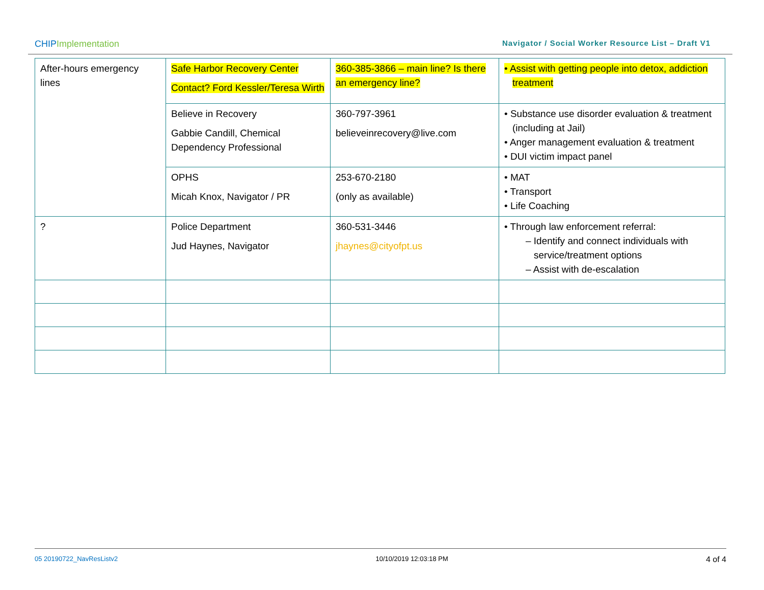CHIPImplementation
Navigator / Social Worker Resource List – Draft V1
| After-hours emergency lines | Safe Harbor Recovery Center Contact? Ford Kessler/Teresa Wirth | 360-385-3866 – main line? Is there an emergency line? | • Assist with getting people into detox, addiction treatment |
| | Believe in Recovery Gabbie Candill, Chemical Dependency Professional | 360-797-3961 believeinrecovery@live.com | • Substance use disorder evaluation & treatment (including at Jail) • Anger management evaluation & treatment • DUI victim impact panel |
| | OPHS Micah Knox, Navigator / PR | 253-670-2180 (only as available) | • MAT • Transport • Life Coaching |
| ? | Police Department Jud Haynes, Navigator | 360-531-3446 jhaynes@cityofpt.us | • Through law enforcement referral: – Identify and connect individuals with service/treatment options – Assist with de-escalation |
05 20190722_NavResListv2 10/10/2019 12:03:18 PM 4 of 4